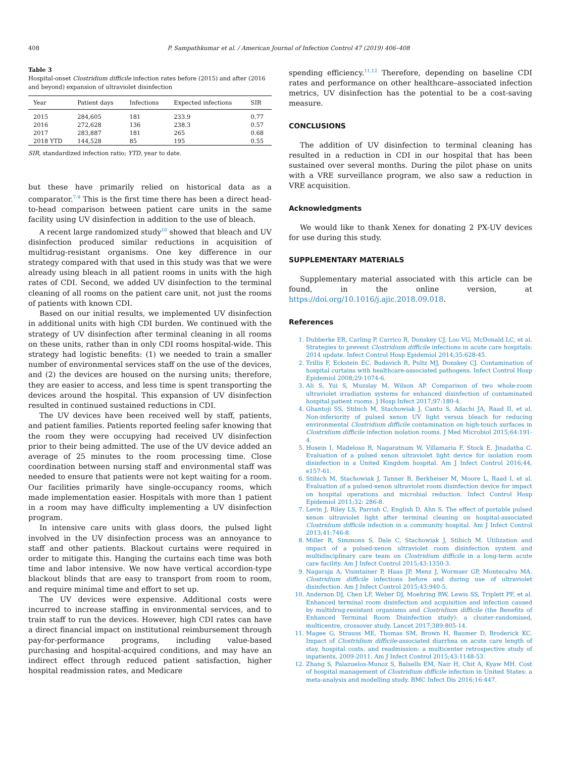408 P. Sampathkumar et al. / American Journal of Infection Control 47 (2019) 406–408
Table 3
Hospital-onset Clostridium difficile infection rates before (2015) and after (2016 and beyond) expansion of ultraviolet disinfection
| Year | Patient days | Infections | Expected infections | SIR |
| --- | --- | --- | --- | --- |
| 2015 | 284,605 | 181 | 233.9 | 0.77 |
| 2016 | 272,628 | 136 | 238.3 | 0.57 |
| 2017 | 283,887 | 181 | 265 | 0.68 |
| 2018 YTD | 144,528 | 85 | 195 | 0.55 |
SIR, standardized infection ratio; YTD, year to date.
but these have primarily relied on historical data as a comparator.<sup>7-9</sup> This is the first time there has been a direct head-to-head comparison between patient care units in the same facility using UV disinfection in addition to the use of bleach.
A recent large randomized study<sup>10</sup> showed that bleach and UV disinfection produced similar reductions in acquisition of multidrug-resistant organisms. One key difference in our strategy compared with that used in this study was that we were already using bleach in all patient rooms in units with the high rates of CDI. Second, we added UV disinfection to the terminal cleaning of all rooms on the patient care unit, not just the rooms of patients with known CDI.
Based on our initial results, we implemented UV disinfection in additional units with high CDI burden. We continued with the strategy of UV disinfection after terminal cleaning in all rooms on these units, rather than in only CDI rooms hospital-wide. This strategy had logistic benefits: (1) we needed to train a smaller number of environmental services staff on the use of the devices, and (2) the devices are housed on the nursing units; therefore, they are easier to access, and less time is spent transporting the devices around the hospital. This expansion of UV disinfection resulted in continued sustained reductions in CDI.
The UV devices have been received well by staff, patients, and patient families. Patients reported feeling safer knowing that the room they were occupying had received UV disinfection prior to their being admitted. The use of the UV device added an average of 25 minutes to the room processing time. Close coordination between nursing staff and environmental staff was needed to ensure that patients were not kept waiting for a room. Our facilities primarily have single-occupancy rooms, which made implementation easier. Hospitals with more than 1 patient in a room may have difficulty implementing a UV disinfection program.
In intensive care units with glass doors, the pulsed light involved in the UV disinfection process was an annoyance to staff and other patients. Blackout curtains were required in order to mitigate this. Hanging the curtains each time was both time and labor intensive. We now have vertical accordion-type blackout blinds that are easy to transport from room to room, and require minimal time and effort to set up.
The UV devices were expensive. Additional costs were incurred to increase staffing in environmental services, and to train staff to run the devices. However, high CDI rates can have a direct financial impact on institutional reimbursement through pay-for-performance programs, including value-based purchasing and hospital-acquired conditions, and may have an indirect effect through reduced patient satisfaction, higher hospital readmission rates, and Medicare
spending efficiency.<sup>11,12</sup> Therefore, depending on baseline CDI rates and performance on other healthcare–associated infection metrics, UV disinfection has the potential to be a cost-saving measure.
CONCLUSIONS
The addition of UV disinfection to terminal cleaning has resulted in a reduction in CDI in our hospital that has been sustained over several months. During the pilot phase on units with a VRE surveillance program, we also saw a reduction in VRE acquisition.
Acknowledgments
We would like to thank Xenex for donating 2 PX-UV devices for use during this study.
SUPPLEMENTARY MATERIALS
Supplementary material associated with this article can be found, in the online version, at https://doi.org/10.1016/j.ajic.2018.09.018.
References
1. Dubberke ER, Carling P, Carrico R, Donskey CJ, Loo VG, McDonald LC, et al. Strategies to prevent Clostridium difficile infections in acute care hospitals: 2014 update. Infect Control Hosp Epidemiol 2014;35:628-45.
2. Trillis F, Eckstein EC, Budavich R, Pultz MJ, Donskey CJ. Contamination of hospital curtains with healthcare-associated pathogens. Infect Control Hosp Epidemiol 2008;29:1074-6.
3. Ali S, Yui S, Muzslay M, Wilson AP. Comparison of two whole-room ultraviolet irradiation systems for enhanced disinfection of contaminated hospital patient rooms. J Hosp Infect 2017;97:180-4.
4. Ghantoji SS, Stibich M, Stachowiak J, Cantu S, Adachi JA, Raad II, et al. Non-inferiority of pulsed xenon UV light versus bleach for reducing environmental Clostridium difficile contamination on high-touch surfaces in Clostridium difficile infection isolation rooms. J Med Microbiol 2015;64:191-4.
5. Hosein I, Madeloso R, Nagaratnam W, Villamaria F, Stock E, Jinadatha C. Evaluation of a pulsed xenon ultraviolet light device for isolation room disinfection in a United Kingdom hospital. Am J Infect Control 2016;44, e157-61.
6. Stibich M, Stachowiak J, Tanner B, Berkheiser M, Moore L, Raad I, et al. Evaluation of a pulsed-xenon ultraviolet room disinfection device for impact on hospital operations and microbial reduction. Infect Control Hosp Epidemiol 2011;32: 286-8.
7. Levin J, Riley LS, Parrish C, English D, Ahn S. The effect of portable pulsed xenon ultraviolet light after terminal cleaning on hospital-associated Clostridium difficile infection in a community hospital. Am J Infect Control 2013;41:746-8.
8. Miller R, Simmons S, Dale C, Stachowiak J, Stibich M. Utilization and impact of a pulsed-xenon ultraviolet room disinfection system and multidisciplinary care team on Clostridium difficile in a long-term acute care facility. Am J Infect Control 2015;43:1350-3.
9. Nagaraja A, Visintainer P, Haas JP, Menz J, Wormser GP, Montecalvo MA. Clostridium difficile infections before and during use of ultraviolet disinfection. Am J Infect Control 2015;43:940-5.
10. Anderson DJ, Chen LF, Weber DJ, Moehring RW, Lewis SS, Triplett PF, et al. Enhanced terminal room disinfection and acquisition and infection caused by multidrug-resistant organisms and Clostridium difficile (the Benefits of Enhanced Terminal Room Disinfection study): a cluster-randomised, multicentre, crossover study. Lancet 2017;389:805-14.
11. Magee G, Strauss ME, Thomas SM, Brown H, Baumer D, Broderick KC. Impact of Clostridium difficile-associated diarrhea on acute care length of stay, hospital costs, and readmission: a multicenter retrospective study of inpatients, 2009-2011. Am J Infect Control 2015;43:1148-53.
12. Zhang S, Palazuelos-Munoz S, Balsells EM, Nair H, Chit A, Kyaw MH. Cost of hospital management of Clostridium difficile infection in United States: a meta-analysis and modelling study. BMC Infect Dis 2016;16:447.